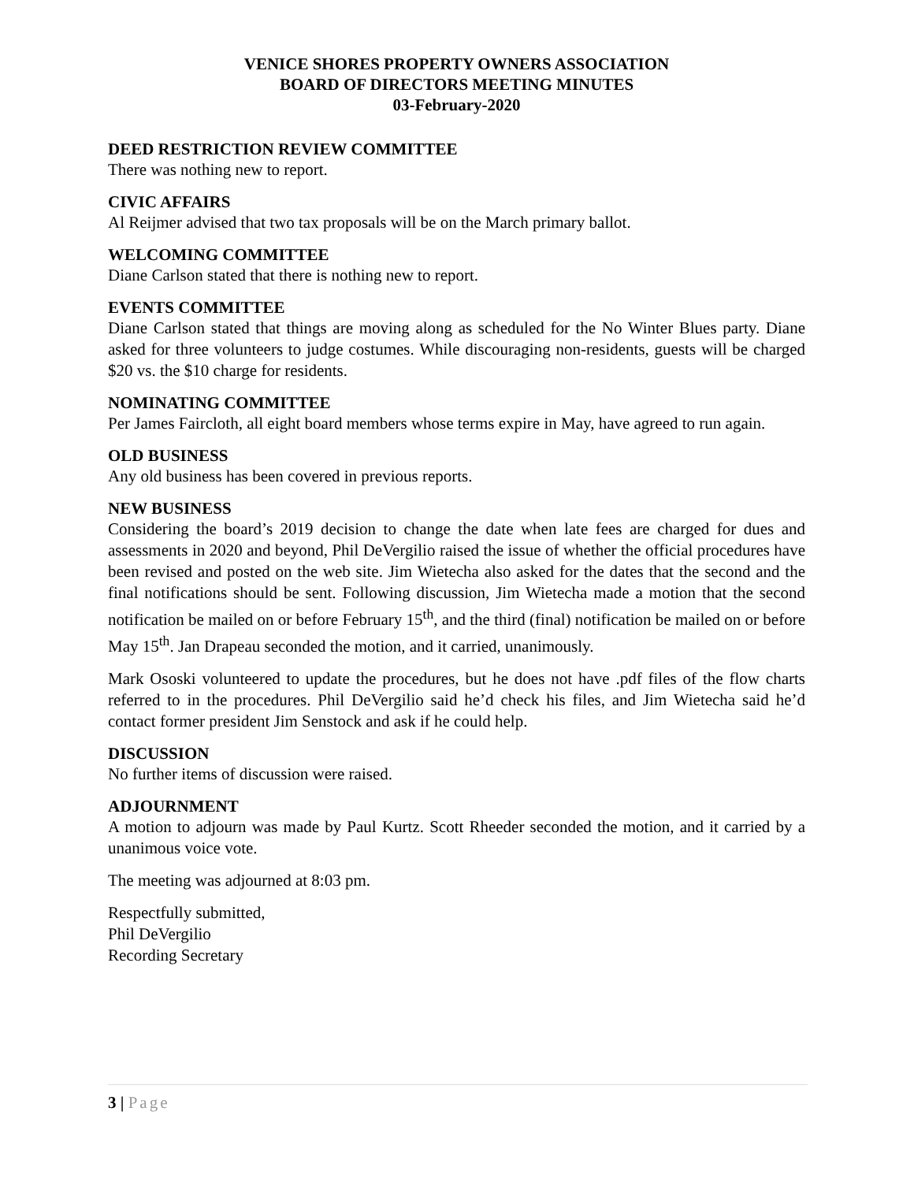VENICE SHORES PROPERTY OWNERS ASSOCIATION
BOARD OF DIRECTORS MEETING MINUTES
03-February-2020
DEED RESTRICTION REVIEW COMMITTEE
There was nothing new to report.
CIVIC AFFAIRS
Al Reijmer advised that two tax proposals will be on the March primary ballot.
WELCOMING COMMITTEE
Diane Carlson stated that there is nothing new to report.
EVENTS COMMITTEE
Diane Carlson stated that things are moving along as scheduled for the No Winter Blues party. Diane asked for three volunteers to judge costumes. While discouraging non-residents, guests will be charged $20 vs. the $10 charge for residents.
NOMINATING COMMITTEE
Per James Faircloth, all eight board members whose terms expire in May, have agreed to run again.
OLD BUSINESS
Any old business has been covered in previous reports.
NEW BUSINESS
Considering the board’s 2019 decision to change the date when late fees are charged for dues and assessments in 2020 and beyond, Phil DeVergilio raised the issue of whether the official procedures have been revised and posted on the web site. Jim Wietecha also asked for the dates that the second and the final notifications should be sent. Following discussion, Jim Wietecha made a motion that the second notification be mailed on or before February 15<sup>th</sup>, and the third (final) notification be mailed on or before May 15<sup>th</sup>. Jan Drapeau seconded the motion, and it carried, unanimously.
Mark Ososki volunteered to update the procedures, but he does not have .pdf files of the flow charts referred to in the procedures. Phil DeVergilio said he’d check his files, and Jim Wietecha said he’d contact former president Jim Senstock and ask if he could help.
DISCUSSION
No further items of discussion were raised.
ADJOURNMENT
A motion to adjourn was made by Paul Kurtz. Scott Rheeder seconded the motion, and it carried by a unanimous voice vote.
The meeting was adjourned at 8:03 pm.
Respectfully submitted,
Phil DeVergilio
Recording Secretary
3 | Page